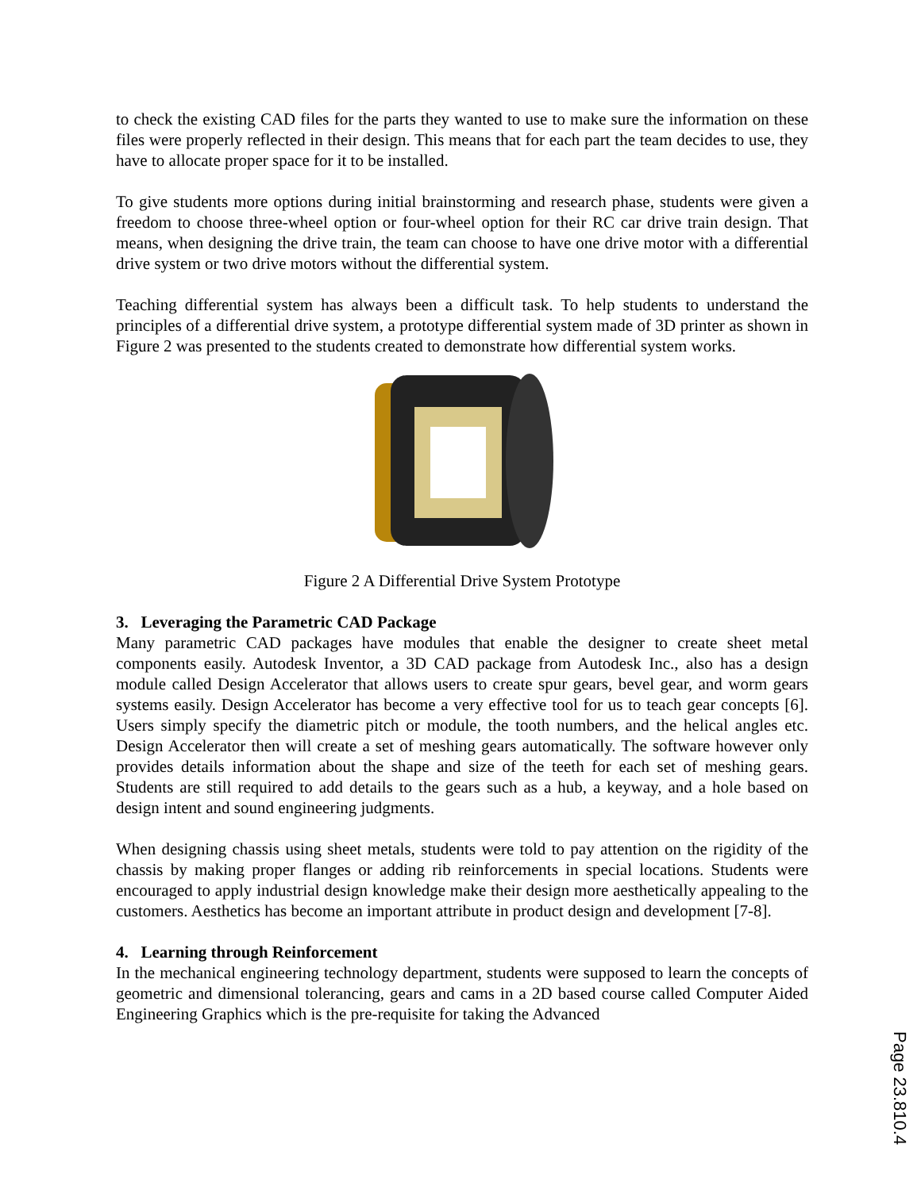to check the existing CAD files for the parts they wanted to use to make sure the information on these files were properly reflected in their design. This means that for each part the team decides to use, they have to allocate proper space for it to be installed.
To give students more options during initial brainstorming and research phase, students were given a freedom to choose three-wheel option or four-wheel option for their RC car drive train design. That means, when designing the drive train, the team can choose to have one drive motor with a differential drive system or two drive motors without the differential system.
Teaching differential system has always been a difficult task. To help students to understand the principles of a differential drive system, a prototype differential system made of 3D printer as shown in Figure 2 was presented to the students created to demonstrate how differential system works.
Figure 2 A Differential Drive System Prototype
3. Leveraging the Parametric CAD Package
Many parametric CAD packages have modules that enable the designer to create sheet metal components easily. Autodesk Inventor, a 3D CAD package from Autodesk Inc., also has a design module called Design Accelerator that allows users to create spur gears, bevel gear, and worm gears systems easily. Design Accelerator has become a very effective tool for us to teach gear concepts [6]. Users simply specify the diametric pitch or module, the tooth numbers, and the helical angles etc. Design Accelerator then will create a set of meshing gears automatically. The software however only provides details information about the shape and size of the teeth for each set of meshing gears. Students are still required to add details to the gears such as a hub, a keyway, and a hole based on design intent and sound engineering judgments.
When designing chassis using sheet metals, students were told to pay attention on the rigidity of the chassis by making proper flanges or adding rib reinforcements in special locations. Students were encouraged to apply industrial design knowledge make their design more aesthetically appealing to the customers. Aesthetics has become an important attribute in product design and development [7-8].
4. Learning through Reinforcement
In the mechanical engineering technology department, students were supposed to learn the concepts of geometric and dimensional tolerancing, gears and cams in a 2D based course called Computer Aided Engineering Graphics which is the pre-requisite for taking the Advanced
Page 23.810.4